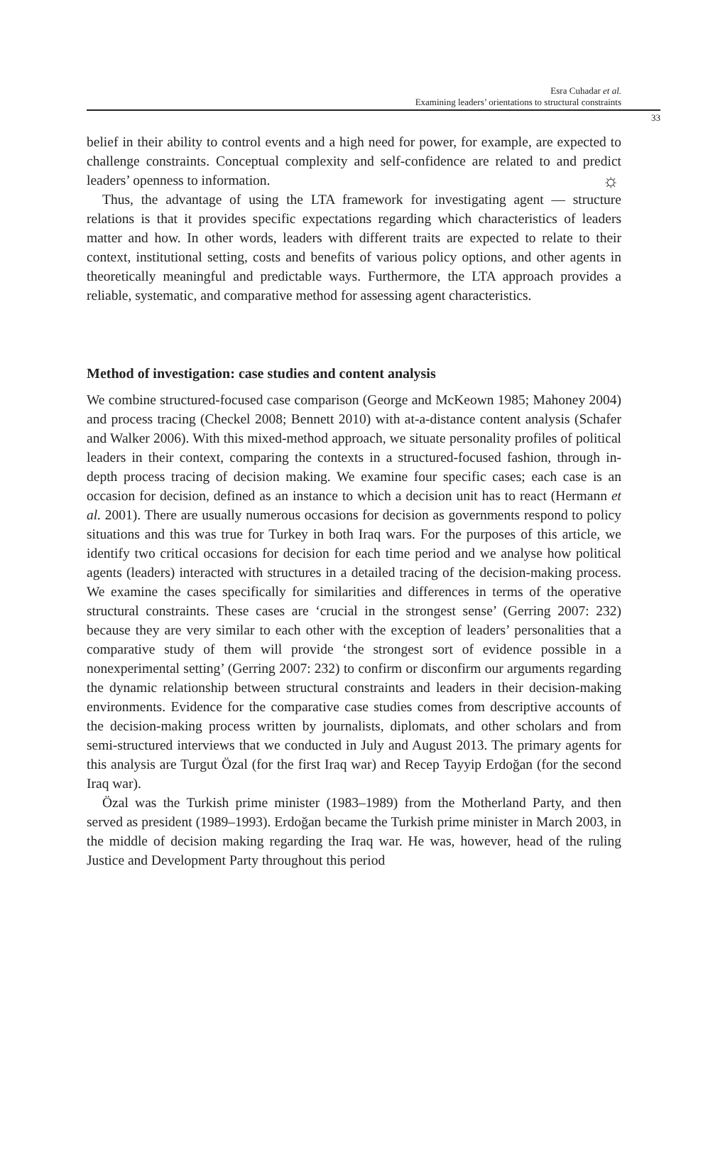☼
Esra Cuhadar et al.
Examining leaders’ orientations to structural constraints
33
belief in their ability to control events and a high need for power, for example, are expected to challenge constraints. Conceptual complexity and self-confidence are related to and predict leaders’ openness to information.
Thus, the advantage of using the LTA framework for investigating agent — structure relations is that it provides specific expectations regarding which characteristics of leaders matter and how. In other words, leaders with different traits are expected to relate to their context, institutional setting, costs and benefits of various policy options, and other agents in theoretically meaningful and predictable ways. Furthermore, the LTA approach provides a reliable, systematic, and comparative method for assessing agent characteristics.
Method of investigation: case studies and content analysis
We combine structured-focused case comparison (George and McKeown 1985; Mahoney 2004) and process tracing (Checkel 2008; Bennett 2010) with at-a-distance content analysis (Schafer and Walker 2006). With this mixed-method approach, we situate personality profiles of political leaders in their context, comparing the contexts in a structured-focused fashion, through in-depth process tracing of decision making. We examine four specific cases; each case is an occasion for decision, defined as an instance to which a decision unit has to react (Hermann et al. 2001). There are usually numerous occasions for decision as governments respond to policy situations and this was true for Turkey in both Iraq wars. For the purposes of this article, we identify two critical occasions for decision for each time period and we analyse how political agents (leaders) interacted with structures in a detailed tracing of the decision-making process. We examine the cases specifically for similarities and differences in terms of the operative structural constraints. These cases are ‘crucial in the strongest sense’ (Gerring 2007: 232) because they are very similar to each other with the exception of leaders’ personalities that a comparative study of them will provide ‘the strongest sort of evidence possible in a nonexperimental setting’ (Gerring 2007: 232) to confirm or disconfirm our arguments regarding the dynamic relationship between structural constraints and leaders in their decision-making environments. Evidence for the comparative case studies comes from descriptive accounts of the decision-making process written by journalists, diplomats, and other scholars and from semi-structured interviews that we conducted in July and August 2013. The primary agents for this analysis are Turgut Özal (for the first Iraq war) and Recep Tayyip Erdoğan (for the second Iraq war).
Özal was the Turkish prime minister (1983–1989) from the Motherland Party, and then served as president (1989–1993). Erdoğan became the Turkish prime minister in March 2003, in the middle of decision making regarding the Iraq war. He was, however, head of the ruling Justice and Development Party throughout this period